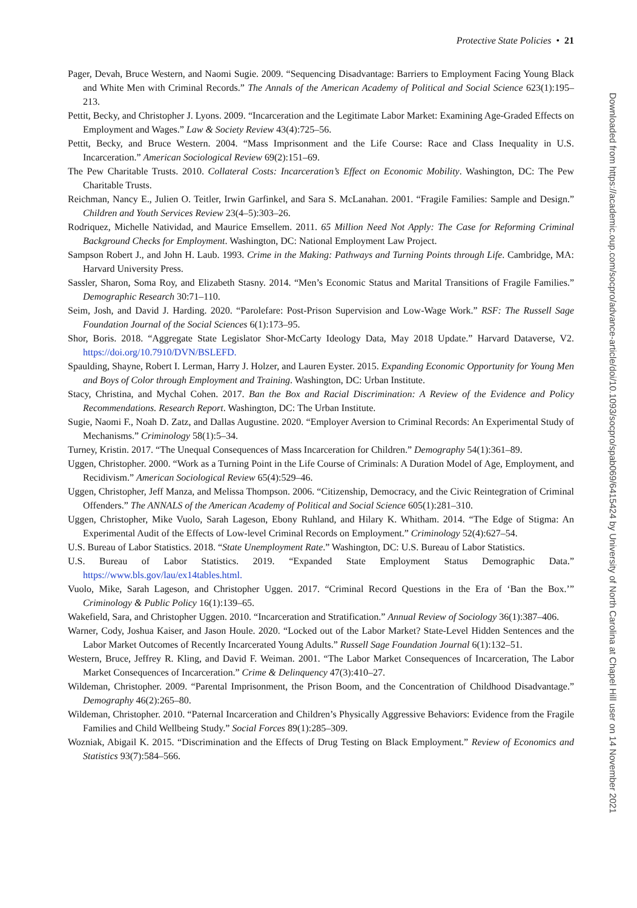Protective State Policies • 21
Pager, Devah, Bruce Western, and Naomi Sugie. 2009. “Sequencing Disadvantage: Barriers to Employment Facing Young Black and White Men with Criminal Records.” The Annals of the American Academy of Political and Social Science 623(1):195–213.
Pettit, Becky, and Christopher J. Lyons. 2009. “Incarceration and the Legitimate Labor Market: Examining Age-Graded Effects on Employment and Wages.” Law & Society Review 43(4):725–56.
Pettit, Becky, and Bruce Western. 2004. “Mass Imprisonment and the Life Course: Race and Class Inequality in U.S. Incarceration.” American Sociological Review 69(2):151–69.
The Pew Charitable Trusts. 2010. Collateral Costs: Incarceration’s Effect on Economic Mobility. Washington, DC: The Pew Charitable Trusts.
Reichman, Nancy E., Julien O. Teitler, Irwin Garfinkel, and Sara S. McLanahan. 2001. “Fragile Families: Sample and Design.” Children and Youth Services Review 23(4–5):303–26.
Rodriquez, Michelle Natividad, and Maurice Emsellem. 2011. 65 Million Need Not Apply: The Case for Reforming Criminal Background Checks for Employment. Washington, DC: National Employment Law Project.
Sampson Robert J., and John H. Laub. 1993. Crime in the Making: Pathways and Turning Points through Life. Cambridge, MA: Harvard University Press.
Sassler, Sharon, Soma Roy, and Elizabeth Stasny. 2014. “Men’s Economic Status and Marital Transitions of Fragile Families.” Demographic Research 30:71–110.
Seim, Josh, and David J. Harding. 2020. “Parolefare: Post-Prison Supervision and Low-Wage Work.” RSF: The Russell Sage Foundation Journal of the Social Sciences 6(1):173–95.
Shor, Boris. 2018. “Aggregate State Legislator Shor-McCarty Ideology Data, May 2018 Update.” Harvard Dataverse, V2. https://doi.org/10.7910/DVN/BSLEFD.
Spaulding, Shayne, Robert I. Lerman, Harry J. Holzer, and Lauren Eyster. 2015. Expanding Economic Opportunity for Young Men and Boys of Color through Employment and Training. Washington, DC: Urban Institute.
Stacy, Christina, and Mychal Cohen. 2017. Ban the Box and Racial Discrimination: A Review of the Evidence and Policy Recommendations. Research Report. Washington, DC: The Urban Institute.
Sugie, Naomi F., Noah D. Zatz, and Dallas Augustine. 2020. “Employer Aversion to Criminal Records: An Experimental Study of Mechanisms.” Criminology 58(1):5–34.
Turney, Kristin. 2017. “The Unequal Consequences of Mass Incarceration for Children.” Demography 54(1):361–89.
Uggen, Christopher. 2000. “Work as a Turning Point in the Life Course of Criminals: A Duration Model of Age, Employment, and Recidivism.” American Sociological Review 65(4):529–46.
Uggen, Christopher, Jeff Manza, and Melissa Thompson. 2006. “Citizenship, Democracy, and the Civic Reintegration of Criminal Offenders.” The ANNALS of the American Academy of Political and Social Science 605(1):281–310.
Uggen, Christopher, Mike Vuolo, Sarah Lageson, Ebony Ruhland, and Hilary K. Whitham. 2014. “The Edge of Stigma: An Experimental Audit of the Effects of Low-level Criminal Records on Employment.” Criminology 52(4):627–54.
U.S. Bureau of Labor Statistics. 2018. “State Unemployment Rate.” Washington, DC: U.S. Bureau of Labor Statistics.
U.S. Bureau of Labor Statistics. 2019. “Expanded State Employment Status Demographic Data.” https://www.bls.gov/lau/ex14tables.html.
Vuolo, Mike, Sarah Lageson, and Christopher Uggen. 2017. “Criminal Record Questions in the Era of ‘Ban the Box.’” Criminology & Public Policy 16(1):139–65.
Wakefield, Sara, and Christopher Uggen. 2010. “Incarceration and Stratification.” Annual Review of Sociology 36(1):387–406.
Warner, Cody, Joshua Kaiser, and Jason Houle. 2020. “Locked out of the Labor Market? State-Level Hidden Sentences and the Labor Market Outcomes of Recently Incarcerated Young Adults.” Russell Sage Foundation Journal 6(1):132–51.
Western, Bruce, Jeffrey R. Kling, and David F. Weiman. 2001. “The Labor Market Consequences of Incarceration, The Labor Market Consequences of Incarceration.” Crime & Delinquency 47(3):410–27.
Wildeman, Christopher. 2009. “Parental Imprisonment, the Prison Boom, and the Concentration of Childhood Disadvantage.” Demography 46(2):265–80.
Wildeman, Christopher. 2010. “Paternal Incarceration and Children’s Physically Aggressive Behaviors: Evidence from the Fragile Families and Child Wellbeing Study.” Social Forces 89(1):285–309.
Wozniak, Abigail K. 2015. “Discrimination and the Effects of Drug Testing on Black Employment.” Review of Economics and Statistics 93(7):584–566.
Downloaded from https://academic.oup.com/socpro/advance-article/doi/10.1093/socpro/spab069/6415424 by University of North Carolina at Chapel Hill user on 14 November 2021